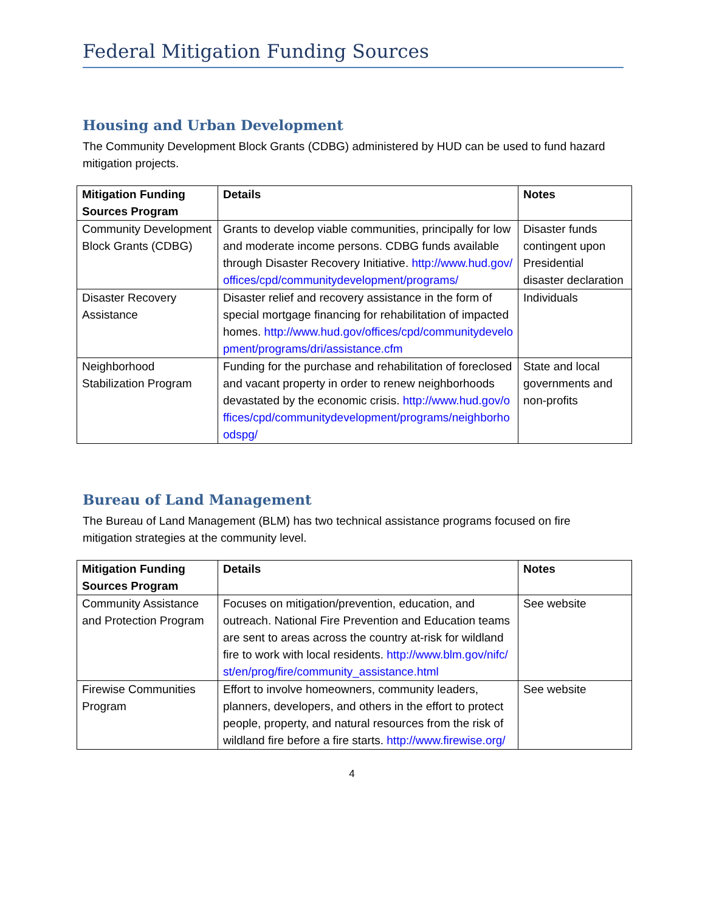Federal Mitigation Funding Sources
Housing and Urban Development
The Community Development Block Grants (CDBG) administered by HUD can be used to fund hazard mitigation projects.
| Mitigation Funding Sources Program | Details | Notes |
| --- | --- | --- |
| Community Development Block Grants (CDBG) | Grants to develop viable communities, principally for low and moderate income persons. CDBG funds available through Disaster Recovery Initiative. http://www.hud.gov/offices/cpd/communitydevelopment/programs/ | Disaster funds contingent upon Presidential disaster declaration |
| Disaster Recovery Assistance | Disaster relief and recovery assistance in the form of special mortgage financing for rehabilitation of impacted homes. http://www.hud.gov/offices/cpd/communitydevelopment/programs/dri/assistance.cfm | Individuals |
| Neighborhood Stabilization Program | Funding for the purchase and rehabilitation of foreclosed and vacant property in order to renew neighborhoods devastated by the economic crisis. http://www.hud.gov/offices/cpd/communitydevelopment/programs/neighborhoodspg/ | State and local governments and non-profits |
Bureau of Land Management
The Bureau of Land Management (BLM) has two technical assistance programs focused on fire mitigation strategies at the community level.
| Mitigation Funding Sources Program | Details | Notes |
| --- | --- | --- |
| Community Assistance and Protection Program | Focuses on mitigation/prevention, education, and outreach. National Fire Prevention and Education teams are sent to areas across the country at-risk for wildland fire to work with local residents. http://www.blm.gov/nifc/st/en/prog/fire/community_assistance.html | See website |
| Firewise Communities Program | Effort to involve homeowners, community leaders, planners, developers, and others in the effort to protect people, property, and natural resources from the risk of wildland fire before a fire starts. http://www.firewise.org/ | See website |
4